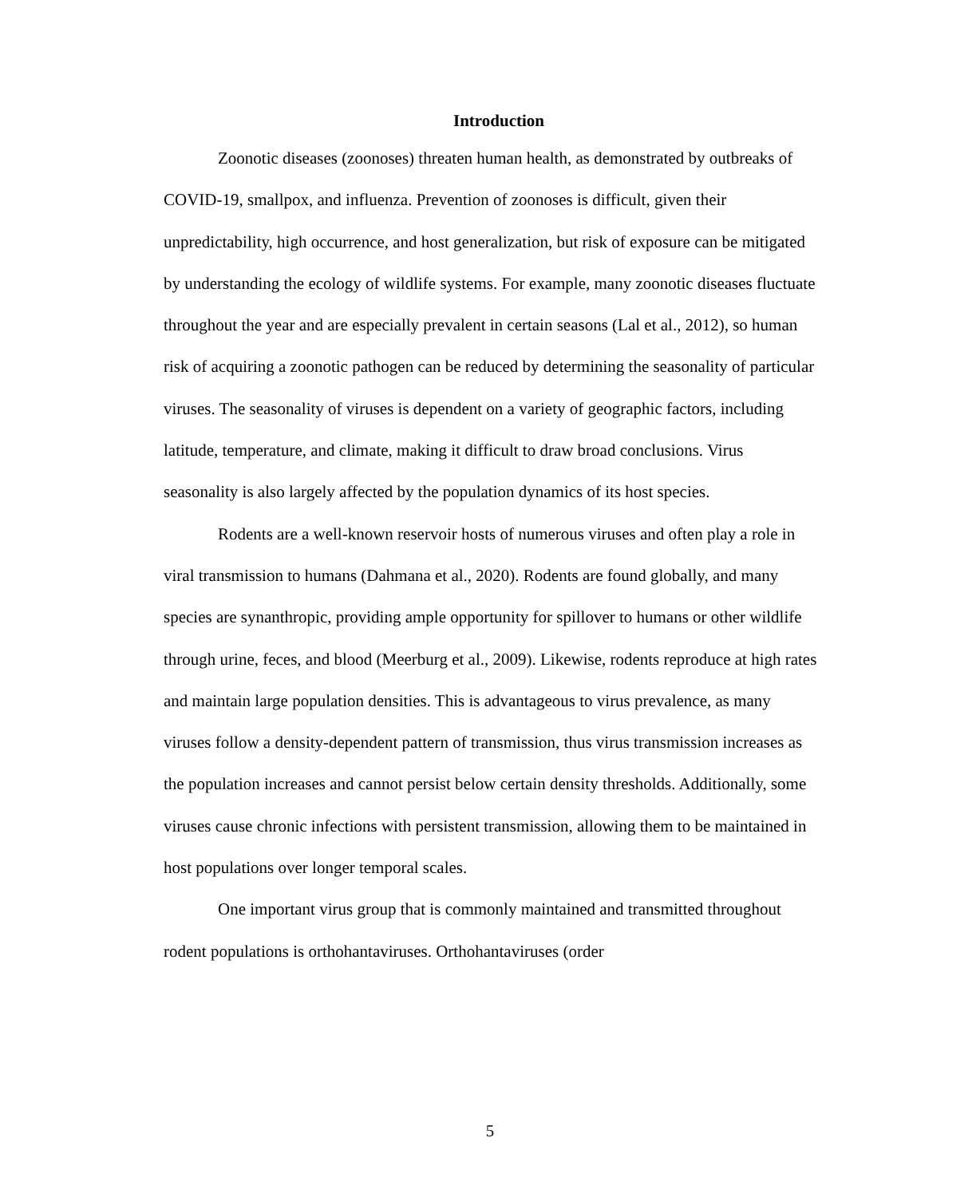Introduction
Zoonotic diseases (zoonoses) threaten human health, as demonstrated by outbreaks of COVID-19, smallpox, and influenza. Prevention of zoonoses is difficult, given their unpredictability, high occurrence, and host generalization, but risk of exposure can be mitigated by understanding the ecology of wildlife systems. For example, many zoonotic diseases fluctuate throughout the year and are especially prevalent in certain seasons (Lal et al., 2012), so human risk of acquiring a zoonotic pathogen can be reduced by determining the seasonality of particular viruses. The seasonality of viruses is dependent on a variety of geographic factors, including latitude, temperature, and climate, making it difficult to draw broad conclusions. Virus seasonality is also largely affected by the population dynamics of its host species.
Rodents are a well-known reservoir hosts of numerous viruses and often play a role in viral transmission to humans (Dahmana et al., 2020). Rodents are found globally, and many species are synanthropic, providing ample opportunity for spillover to humans or other wildlife through urine, feces, and blood (Meerburg et al., 2009). Likewise, rodents reproduce at high rates and maintain large population densities. This is advantageous to virus prevalence, as many viruses follow a density-dependent pattern of transmission, thus virus transmission increases as the population increases and cannot persist below certain density thresholds. Additionally, some viruses cause chronic infections with persistent transmission, allowing them to be maintained in host populations over longer temporal scales.
One important virus group that is commonly maintained and transmitted throughout rodent populations is orthohantaviruses. Orthohantaviruses (order
5